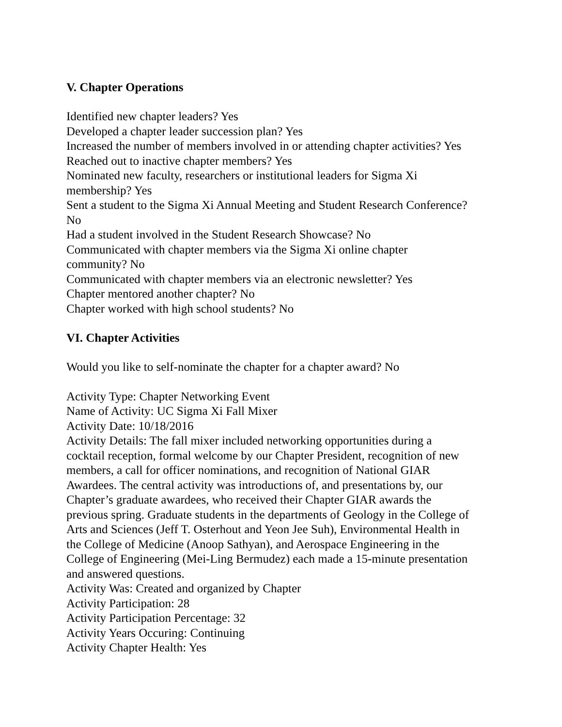V. Chapter Operations
Identified new chapter leaders? Yes
Developed a chapter leader succession plan? Yes
Increased the number of members involved in or attending chapter activities? Yes
Reached out to inactive chapter members? Yes
Nominated new faculty, researchers or institutional leaders for Sigma Xi
membership? Yes
Sent a student to the Sigma Xi Annual Meeting and Student Research Conference?
No
Had a student involved in the Student Research Showcase? No
Communicated with chapter members via the Sigma Xi online chapter
community? No
Communicated with chapter members via an electronic newsletter? Yes
Chapter mentored another chapter? No
Chapter worked with high school students? No
VI. Chapter Activities
Would you like to self-nominate the chapter for a chapter award? No
Activity Type: Chapter Networking Event
Name of Activity: UC Sigma Xi Fall Mixer
Activity Date: 10/18/2016
Activity Details: The fall mixer included networking opportunities during a
cocktail reception, formal welcome by our Chapter President, recognition of new
members, a call for officer nominations, and recognition of National GIAR
Awardees. The central activity was introductions of, and presentations by, our
Chapter’s graduate awardees, who received their Chapter GIAR awards the
previous spring. Graduate students in the departments of Geology in the College of
Arts and Sciences (Jeff T. Osterhout and Yeon Jee Suh), Environmental Health in
the College of Medicine (Anoop Sathyan), and Aerospace Engineering in the
College of Engineering (Mei-Ling Bermudez) each made a 15-minute presentation
and answered questions.
Activity Was: Created and organized by Chapter
Activity Participation: 28
Activity Participation Percentage: 32
Activity Years Occuring: Continuing
Activity Chapter Health: Yes